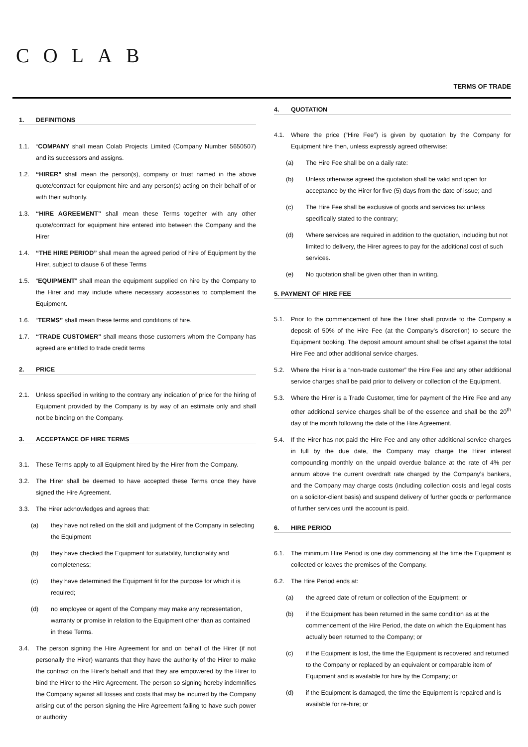COLAB
TERMS OF TRADE
1. DEFINITIONS
1.1. “COMPANY shall mean Colab Projects Limited (Company Number 5650507) and its successors and assigns.
1.2. “HIRER” shall mean the person(s), company or trust named in the above quote/contract for equipment hire and any person(s) acting on their behalf of or with their authority.
1.3. “HIRE AGREEMENT” shall mean these Terms together with any other quote/contract for equipment hire entered into between the Company and the Hirer
1.4. “THE HIRE PERIOD” shall mean the agreed period of hire of Equipment by the Hirer, subject to clause 6 of these Terms
1.5. “EQUIPMENT” shall mean the equipment supplied on hire by the Company to the Hirer and may include where necessary accessories to complement the Equipment.
1.6. “TERMS” shall mean these terms and conditions of hire.
1.7. “TRADE CUSTOMER” shall means those customers whom the Company has agreed are entitled to trade credit terms
2. PRICE
2.1. Unless specified in writing to the contrary any indication of price for the hiring of Equipment provided by the Company is by way of an estimate only and shall not be binding on the Company.
3. ACCEPTANCE OF HIRE TERMS
3.1. These Terms apply to all Equipment hired by the Hirer from the Company.
3.2. The Hirer shall be deemed to have accepted these Terms once they have signed the Hire Agreement.
3.3. The Hirer acknowledges and agrees that:
(a) they have not relied on the skill and judgment of the Company in selecting the Equipment
(b) they have checked the Equipment for suitability, functionality and completeness;
(c) they have determined the Equipment fit for the purpose for which it is required;
(d) no employee or agent of the Company may make any representation, warranty or promise in relation to the Equipment other than as contained in these Terms.
3.4. The person signing the Hire Agreement for and on behalf of the Hirer (if not personally the Hirer) warrants that they have the authority of the Hirer to make the contract on the Hirer's behalf and that they are empowered by the Hirer to bind the Hirer to the Hire Agreement. The person so signing hereby indemnifies the Company against all losses and costs that may be incurred by the Company arising out of the person signing the Hire Agreement failing to have such power or authority
4. QUOTATION
4.1. Where the price (“Hire Fee”) is given by quotation by the Company for Equipment hire then, unless expressly agreed otherwise:
(a) The Hire Fee shall be on a daily rate:
(b) Unless otherwise agreed the quotation shall be valid and open for acceptance by the Hirer for five (5) days from the date of issue; and
(c) The Hire Fee shall be exclusive of goods and services tax unless specifically stated to the contrary;
(d) Where services are required in addition to the quotation, including but not limited to delivery, the Hirer agrees to pay for the additional cost of such services.
(e) No quotation shall be given other than in writing.
5. PAYMENT OF HIRE FEE
5.1. Prior to the commencement of hire the Hirer shall provide to the Company a deposit of 50% of the Hire Fee (at the Company’s discretion) to secure the Equipment booking. The deposit amount amount shall be offset against the total Hire Fee and other additional service charges.
5.2. Where the Hirer is a “non-trade customer” the Hire Fee and any other additional service charges shall be paid prior to delivery or collection of the Equipment.
5.3. Where the Hirer is a Trade Customer, time for payment of the Hire Fee and any other additional service charges shall be of the essence and shall be the 20<sup>th</sup> day of the month following the date of the Hire Agreement.
5.4. If the Hirer has not paid the Hire Fee and any other additional service charges in full by the due date, the Company may charge the Hirer interest compounding monthly on the unpaid overdue balance at the rate of 4% per annum above the current overdraft rate charged by the Company’s bankers, and the Company may charge costs (including collection costs and legal costs on a solicitor-client basis) and suspend delivery of further goods or performance of further services until the account is paid.
6. HIRE PERIOD
6.1. The minimum Hire Period is one day commencing at the time the Equipment is collected or leaves the premises of the Company.
6.2. The Hire Period ends at:
(a) the agreed date of return or collection of the Equipment; or
(b) if the Equipment has been returned in the same condition as at the commencement of the Hire Period, the date on which the Equipment has actually been returned to the Company; or
(c) if the Equipment is lost, the time the Equipment is recovered and returned to the Company or replaced by an equivalent or comparable item of Equipment and is available for hire by the Company; or
(d) if the Equipment is damaged, the time the Equipment is repaired and is available for re-hire; or